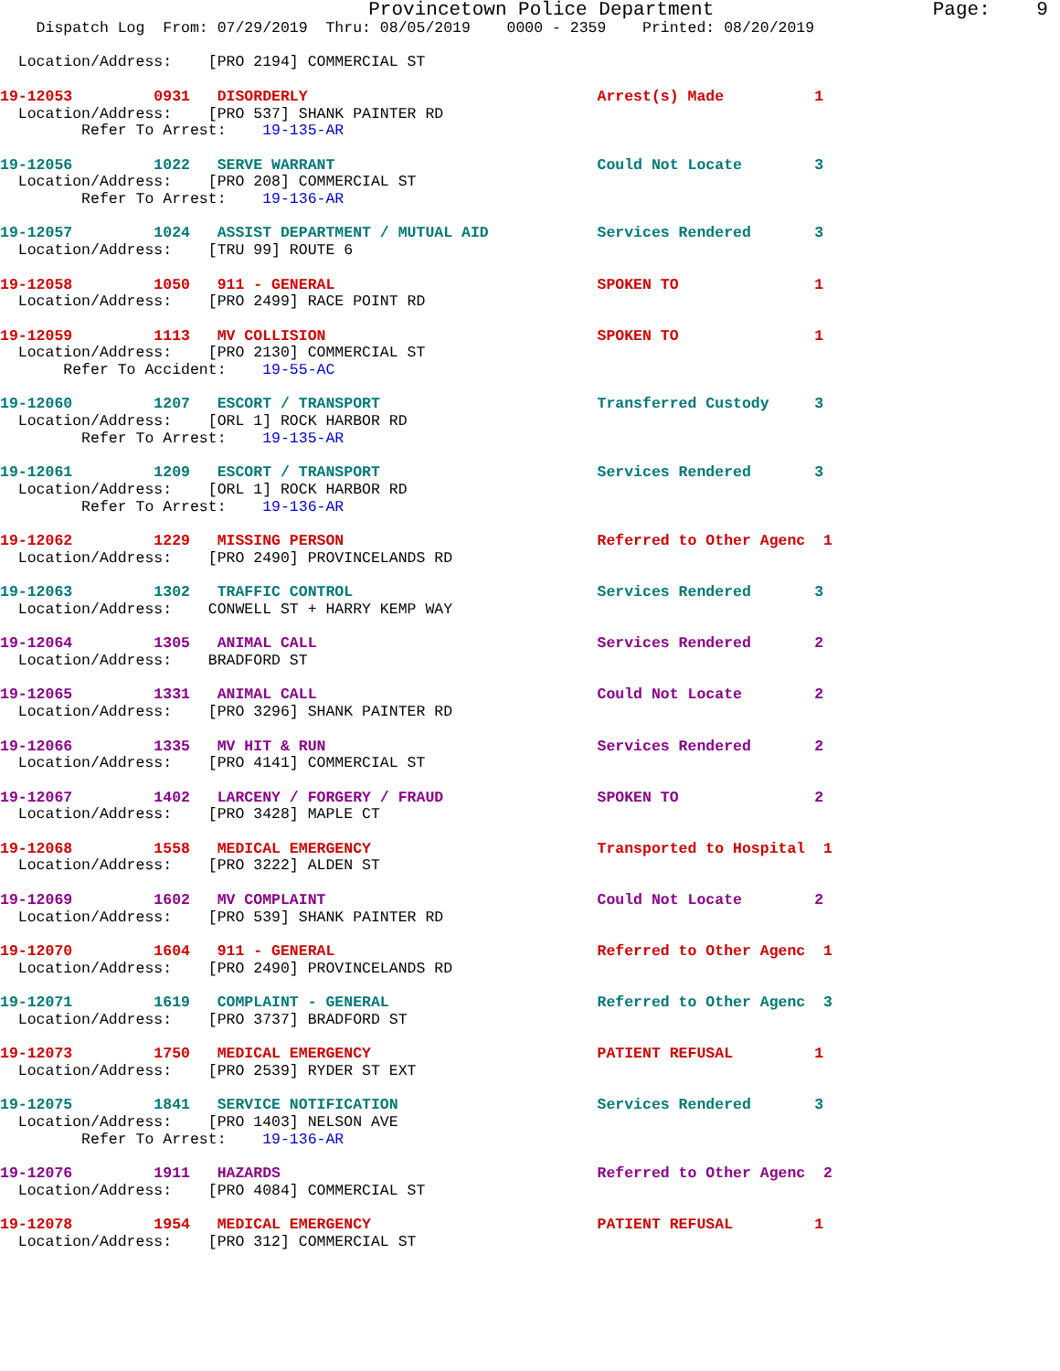Provincetown Police Department                   Page:    9
    Dispatch Log  From: 07/29/2019  Thru: 08/05/2019    0000 - 2359    Printed: 08/20/2019

  Location/Address:    [PRO 2194] COMMERCIAL ST

19-12053         0931   DISORDERLY                                Arrest(s) Made          1
  Location/Address:    [PRO 537] SHANK PAINTER RD
         Refer To Arrest:    19-135-AR

19-12056         1022   SERVE WARRANT                             Could Not Locate        3
  Location/Address:    [PRO 208] COMMERCIAL ST
         Refer To Arrest:    19-136-AR

19-12057         1024   ASSIST DEPARTMENT / MUTUAL AID            Services Rendered       3
  Location/Address:    [TRU 99] ROUTE 6

19-12058         1050   911 - GENERAL                             SPOKEN TO               1
  Location/Address:    [PRO 2499] RACE POINT RD

19-12059         1113   MV COLLISION                              SPOKEN TO               1
  Location/Address:    [PRO 2130] COMMERCIAL ST
       Refer To Accident:    19-55-AC

19-12060         1207   ESCORT / TRANSPORT                        Transferred Custody     3
  Location/Address:    [ORL 1] ROCK HARBOR RD
         Refer To Arrest:    19-135-AR

19-12061         1209   ESCORT / TRANSPORT                        Services Rendered       3
  Location/Address:    [ORL 1] ROCK HARBOR RD
         Refer To Arrest:    19-136-AR

19-12062         1229   MISSING PERSON                            Referred to Other Agenc  1
  Location/Address:    [PRO 2490] PROVINCELANDS RD

19-12063         1302   TRAFFIC CONTROL                           Services Rendered       3
  Location/Address:    CONWELL ST + HARRY KEMP WAY

19-12064         1305   ANIMAL CALL                               Services Rendered       2
  Location/Address:    BRADFORD ST

19-12065         1331   ANIMAL CALL                               Could Not Locate        2
  Location/Address:    [PRO 3296] SHANK PAINTER RD

19-12066         1335   MV HIT & RUN                              Services Rendered       2
  Location/Address:    [PRO 4141] COMMERCIAL ST

19-12067         1402   LARCENY / FORGERY / FRAUD                 SPOKEN TO               2
  Location/Address:    [PRO 3428] MAPLE CT

19-12068         1558   MEDICAL EMERGENCY                         Transported to Hospital  1
  Location/Address:    [PRO 3222] ALDEN ST

19-12069         1602   MV COMPLAINT                              Could Not Locate        2
  Location/Address:    [PRO 539] SHANK PAINTER RD

19-12070         1604   911 - GENERAL                             Referred to Other Agenc  1
  Location/Address:    [PRO 2490] PROVINCELANDS RD

19-12071         1619   COMPLAINT - GENERAL                       Referred to Other Agenc  3
  Location/Address:    [PRO 3737] BRADFORD ST

19-12073         1750   MEDICAL EMERGENCY                         PATIENT REFUSAL         1
  Location/Address:    [PRO 2539] RYDER ST EXT

19-12075         1841   SERVICE NOTIFICATION                      Services Rendered       3
  Location/Address:    [PRO 1403] NELSON AVE
         Refer To Arrest:    19-136-AR

19-12076         1911   HAZARDS                                   Referred to Other Agenc  2
  Location/Address:    [PRO 4084] COMMERCIAL ST

19-12078         1954   MEDICAL EMERGENCY                         PATIENT REFUSAL         1
  Location/Address:    [PRO 312] COMMERCIAL ST